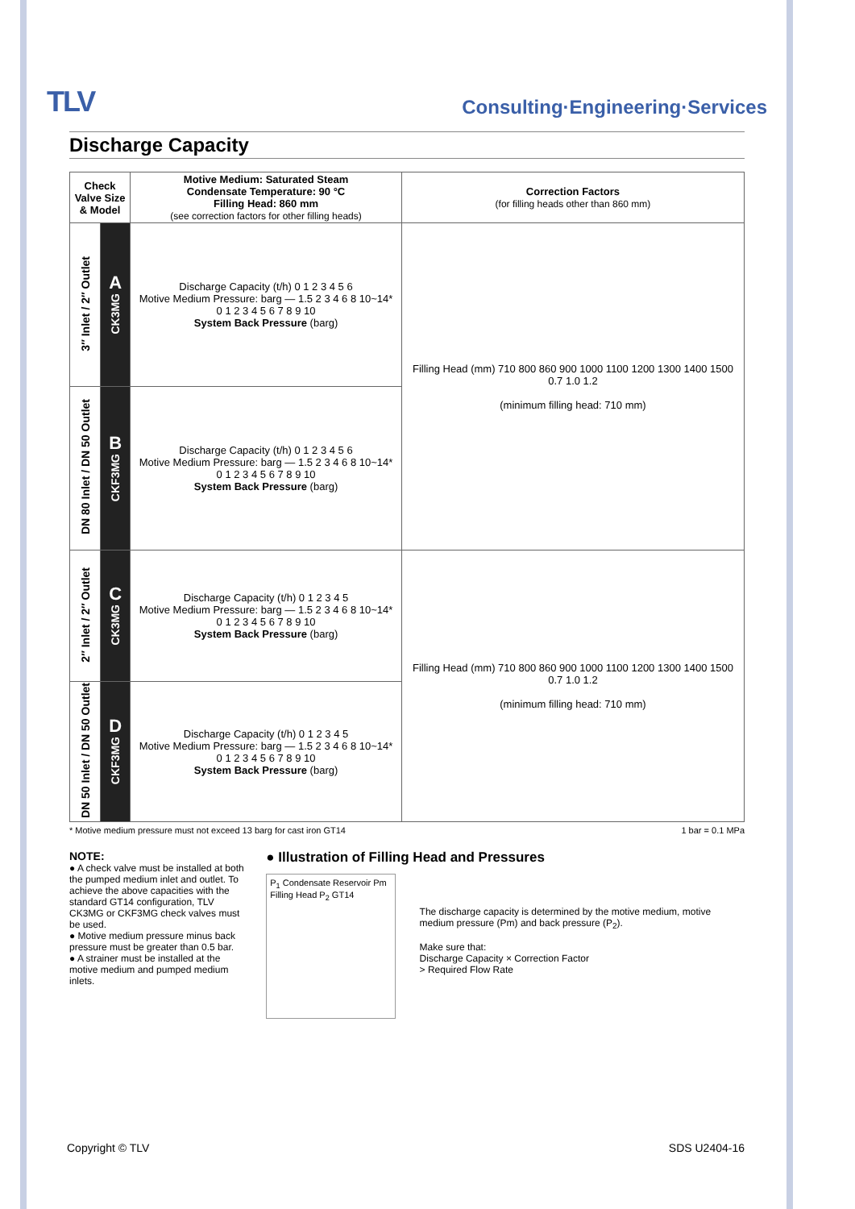TLV
Consulting·Engineering·Services
Discharge Capacity
| Check Valve Size & Model | | Motive Medium: Saturated Steam Condensate Temperature: 90 °C Filling Head: 860 mm (see correction factors for other filling heads) | Correction Factors (for filling heads other than 860 mm) |
| --- | --- | --- | --- |
| 3″ Inlet / 2″ Outlet | A CK3MG | Discharge Capacity (t/h) 0 1 2 3 4 5 6 Motive Medium Pressure: barg — 1.5 2 3 4 6 8 10~14* 0 1 2 3 4 5 6 7 8 9 10 System Back Pressure (barg) | Filling Head (mm) 710 800 860 900 1000 1100 1200 1300 1400 1500 0.7 1.0 1.2 (minimum filling head: 710 mm) |
| DN 80 Inlet / DN 50 Outlet | B CKF3MG | Discharge Capacity (t/h) 0 1 2 3 4 5 6 Motive Medium Pressure: barg — 1.5 2 3 4 6 8 10~14* 0 1 2 3 4 5 6 7 8 9 10 System Back Pressure (barg) | |
| 2″ Inlet / 2″ Outlet | C CK3MG | Discharge Capacity (t/h) 0 1 2 3 4 5 Motive Medium Pressure: barg — 1.5 2 3 4 6 8 10~14* 0 1 2 3 4 5 6 7 8 9 10 System Back Pressure (barg) | Filling Head (mm) 710 800 860 900 1000 1100 1200 1300 1400 1500 0.7 1.0 1.2 (minimum filling head: 710 mm) |
| DN 50 Inlet / DN 50 Outlet | D CKF3MG | Discharge Capacity (t/h) 0 1 2 3 4 5 Motive Medium Pressure: barg — 1.5 2 3 4 6 8 10~14* 0 1 2 3 4 5 6 7 8 9 10 System Back Pressure (barg) | |
* Motive medium pressure must not exceed 13 barg for cast iron GT14 1 bar = 0.1 MPa
NOTE:
● A check valve must be installed at both the pumped medium inlet and outlet. To achieve the above capacities with the standard GT14 configuration, TLV CK3MG or CKF3MG check valves must be used.
● Motive medium pressure minus back pressure must be greater than 0.5 bar.
● A strainer must be installed at the motive medium and pumped medium inlets.
● Illustration of Filling Head and Pressures
P<sub>1</sub> Condensate Reservoir Pm Filling Head P<sub>2</sub> GT14
The discharge capacity is determined by the motive medium, motive medium pressure (Pm) and back pressure (P<sub>2</sub>).
Make sure that:
Discharge Capacity × Correction Factor
> Required Flow Rate
Copyright © TLV SDS U2404-16